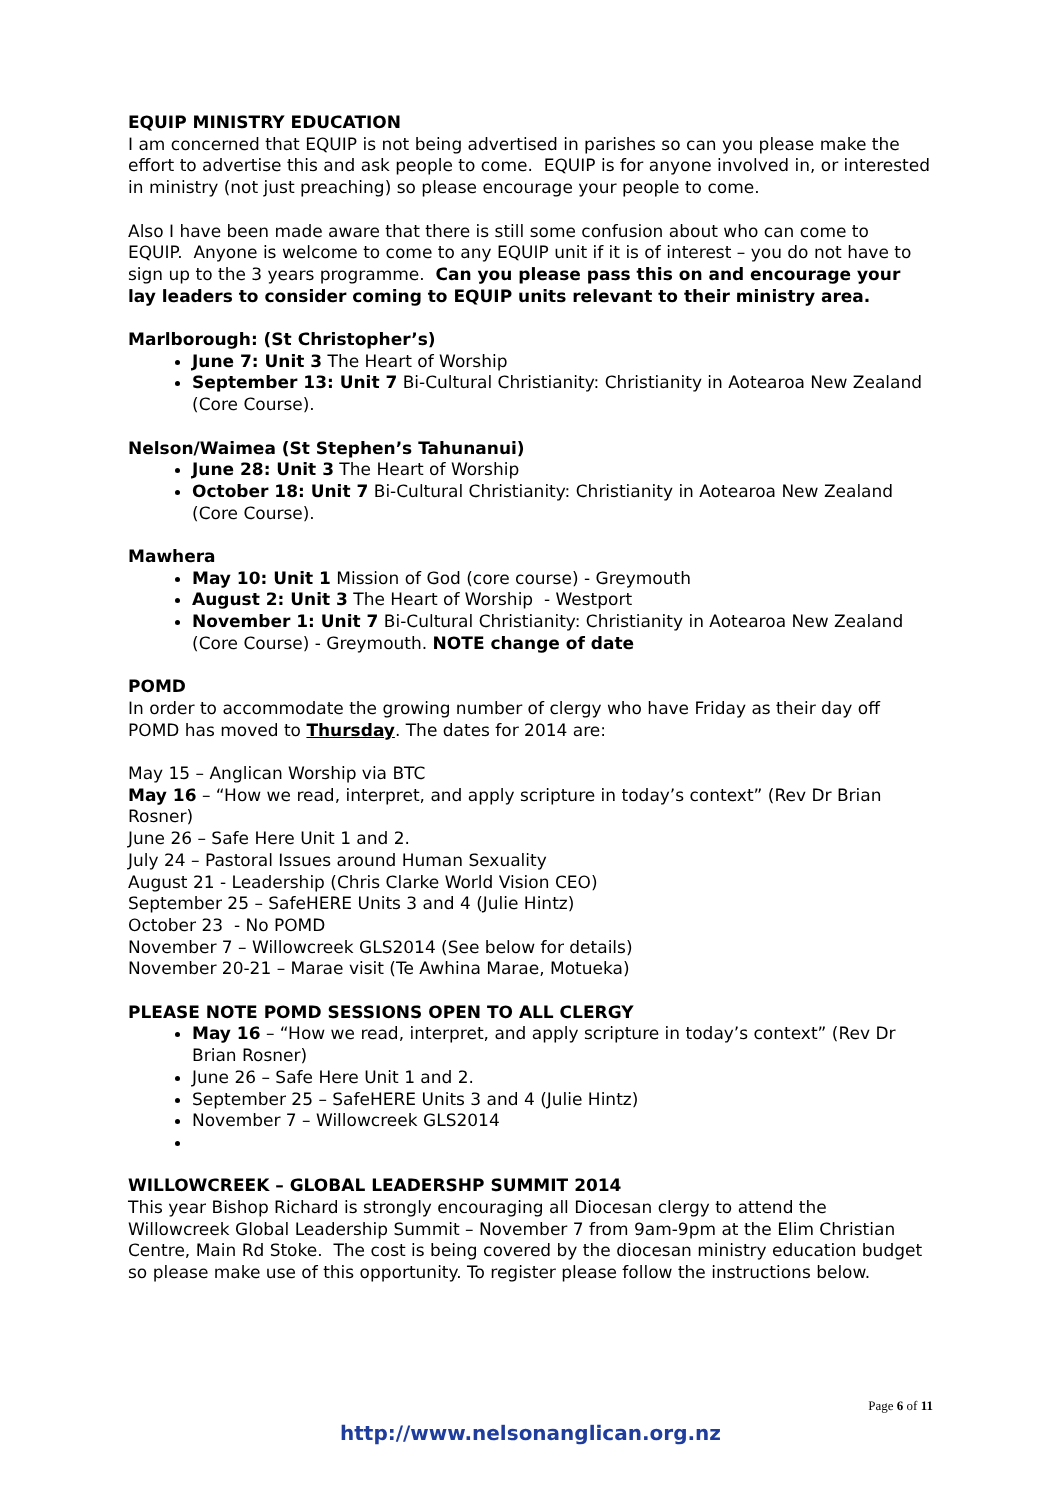EQUIP MINISTRY EDUCATION
I am concerned that EQUIP is not being advertised in parishes so can you please make the effort to advertise this and ask people to come. EQUIP is for anyone involved in, or interested in ministry (not just preaching) so please encourage your people to come.
Also I have been made aware that there is still some confusion about who can come to EQUIP. Anyone is welcome to come to any EQUIP unit if it is of interest – you do not have to sign up to the 3 years programme. Can you please pass this on and encourage your lay leaders to consider coming to EQUIP units relevant to their ministry area.
Marlborough: (St Christopher’s)
June 7: Unit 3 The Heart of Worship
September 13: Unit 7 Bi-Cultural Christianity: Christianity in Aotearoa New Zealand (Core Course).
Nelson/Waimea (St Stephen’s Tahunanui)
June 28: Unit 3 The Heart of Worship
October 18: Unit 7 Bi-Cultural Christianity: Christianity in Aotearoa New Zealand (Core Course).
Mawhera
May 10: Unit 1 Mission of God (core course) - Greymouth
August 2: Unit 3 The Heart of Worship - Westport
November 1: Unit 7 Bi-Cultural Christianity: Christianity in Aotearoa New Zealand (Core Course) - Greymouth. NOTE change of date
POMD
In order to accommodate the growing number of clergy who have Friday as their day off POMD has moved to Thursday. The dates for 2014 are:
May 15 – Anglican Worship via BTC
May 16 – “How we read, interpret, and apply scripture in today’s context” (Rev Dr Brian Rosner)
June 26 – Safe Here Unit 1 and 2.
July 24 – Pastoral Issues around Human Sexuality
August 21 - Leadership (Chris Clarke World Vision CEO)
September 25 – SafeHERE Units 3 and 4 (Julie Hintz)
October 23 - No POMD
November 7 – Willowcreek GLS2014 (See below for details)
November 20-21 – Marae visit (Te Awhina Marae, Motueka)
PLEASE NOTE POMD SESSIONS OPEN TO ALL CLERGY
May 16 – “How we read, interpret, and apply scripture in today’s context” (Rev Dr Brian Rosner)
June 26 – Safe Here Unit 1 and 2.
September 25 – SafeHERE Units 3 and 4 (Julie Hintz)
November 7 – Willowcreek GLS2014
WILLOWCREEK – GLOBAL LEADERSHP SUMMIT 2014
This year Bishop Richard is strongly encouraging all Diocesan clergy to attend the Willowcreek Global Leadership Summit – November 7 from 9am-9pm at the Elim Christian Centre, Main Rd Stoke. The cost is being covered by the diocesan ministry education budget so please make use of this opportunity. To register please follow the instructions below.
Page 6 of 11
http://www.nelsonanglican.org.nz